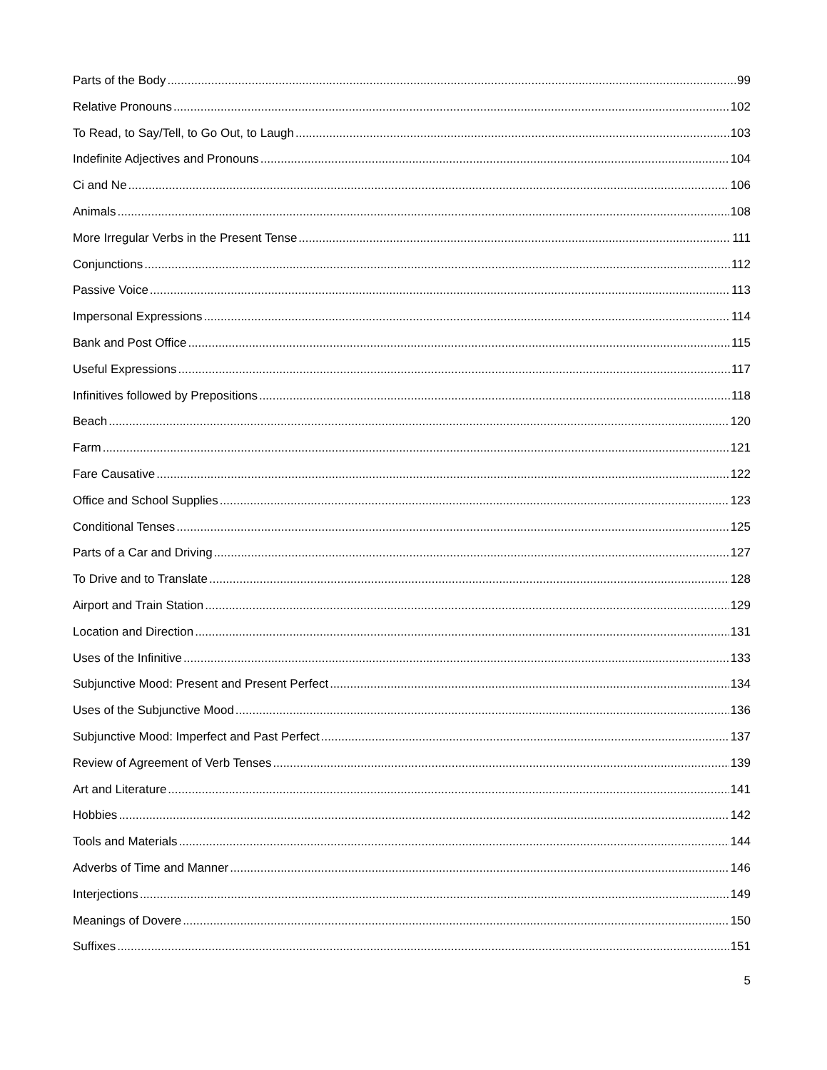Parts of the Body 99
Relative Pronouns 102
To Read, to Say/Tell, to Go Out, to Laugh 103
Indefinite Adjectives and Pronouns 104
Ci and Ne 106
Animals 108
More Irregular Verbs in the Present Tense 111
Conjunctions 112
Passive Voice 113
Impersonal Expressions 114
Bank and Post Office 115
Useful Expressions 117
Infinitives followed by Prepositions 118
Beach 120
Farm 121
Fare Causative 122
Office and School Supplies 123
Conditional Tenses 125
Parts of a Car and Driving 127
To Drive and to Translate 128
Airport and Train Station 129
Location and Direction 131
Uses of the Infinitive 133
Subjunctive Mood: Present and Present Perfect 134
Uses of the Subjunctive Mood 136
Subjunctive Mood: Imperfect and Past Perfect 137
Review of Agreement of Verb Tenses 139
Art and Literature 141
Hobbies 142
Tools and Materials 144
Adverbs of Time and Manner 146
Interjections 149
Meanings of Dovere 150
Suffixes 151
5